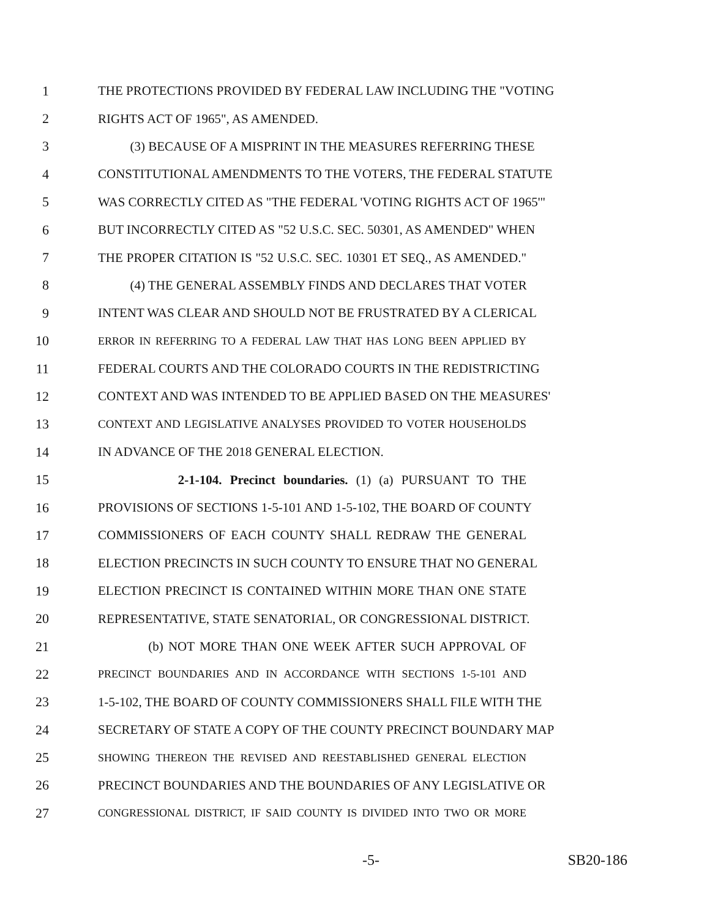1 THE PROTECTIONS PROVIDED BY FEDERAL LAW INCLUDING THE "VOTING
2 RIGHTS ACT OF 1965", AS AMENDED.
3 (3) BECAUSE OF A MISPRINT IN THE MEASURES REFERRING THESE
4 CONSTITUTIONAL AMENDMENTS TO THE VOTERS, THE FEDERAL STATUTE
5 WAS CORRECTLY CITED AS "THE FEDERAL 'VOTING RIGHTS ACT OF 1965'"
6 BUT INCORRECTLY CITED AS "52 U.S.C. SEC. 50301, AS AMENDED" WHEN
7 THE PROPER CITATION IS "52 U.S.C. SEC. 10301 ET SEQ., AS AMENDED."
8 (4) THE GENERAL ASSEMBLY FINDS AND DECLARES THAT VOTER
9 INTENT WAS CLEAR AND SHOULD NOT BE FRUSTRATED BY A CLERICAL
10 ERROR IN REFERRING TO A FEDERAL LAW THAT HAS LONG BEEN APPLIED BY
11 FEDERAL COURTS AND THE COLORADO COURTS IN THE REDISTRICTING
12 CONTEXT AND WAS INTENDED TO BE APPLIED BASED ON THE MEASURES'
13 CONTEXT AND LEGISLATIVE ANALYSES PROVIDED TO VOTER HOUSEHOLDS
14 IN ADVANCE OF THE 2018 GENERAL ELECTION.
15 2-1-104. Precinct boundaries. (1) (a) PURSUANT TO THE
16 PROVISIONS OF SECTIONS 1-5-101 AND 1-5-102, THE BOARD OF COUNTY
17 COMMISSIONERS OF EACH COUNTY SHALL REDRAW THE GENERAL
18 ELECTION PRECINCTS IN SUCH COUNTY TO ENSURE THAT NO GENERAL
19 ELECTION PRECINCT IS CONTAINED WITHIN MORE THAN ONE STATE
20 REPRESENTATIVE, STATE SENATORIAL, OR CONGRESSIONAL DISTRICT.
21 (b) NOT MORE THAN ONE WEEK AFTER SUCH APPROVAL OF
22 PRECINCT BOUNDARIES AND IN ACCORDANCE WITH SECTIONS 1-5-101 AND
23 1-5-102, THE BOARD OF COUNTY COMMISSIONERS SHALL FILE WITH THE
24 SECRETARY OF STATE A COPY OF THE COUNTY PRECINCT BOUNDARY MAP
25 SHOWING THEREON THE REVISED AND REESTABLISHED GENERAL ELECTION
26 PRECINCT BOUNDARIES AND THE BOUNDARIES OF ANY LEGISLATIVE OR
27 CONGRESSIONAL DISTRICT, IF SAID COUNTY IS DIVIDED INTO TWO OR MORE
-5- SB20-186